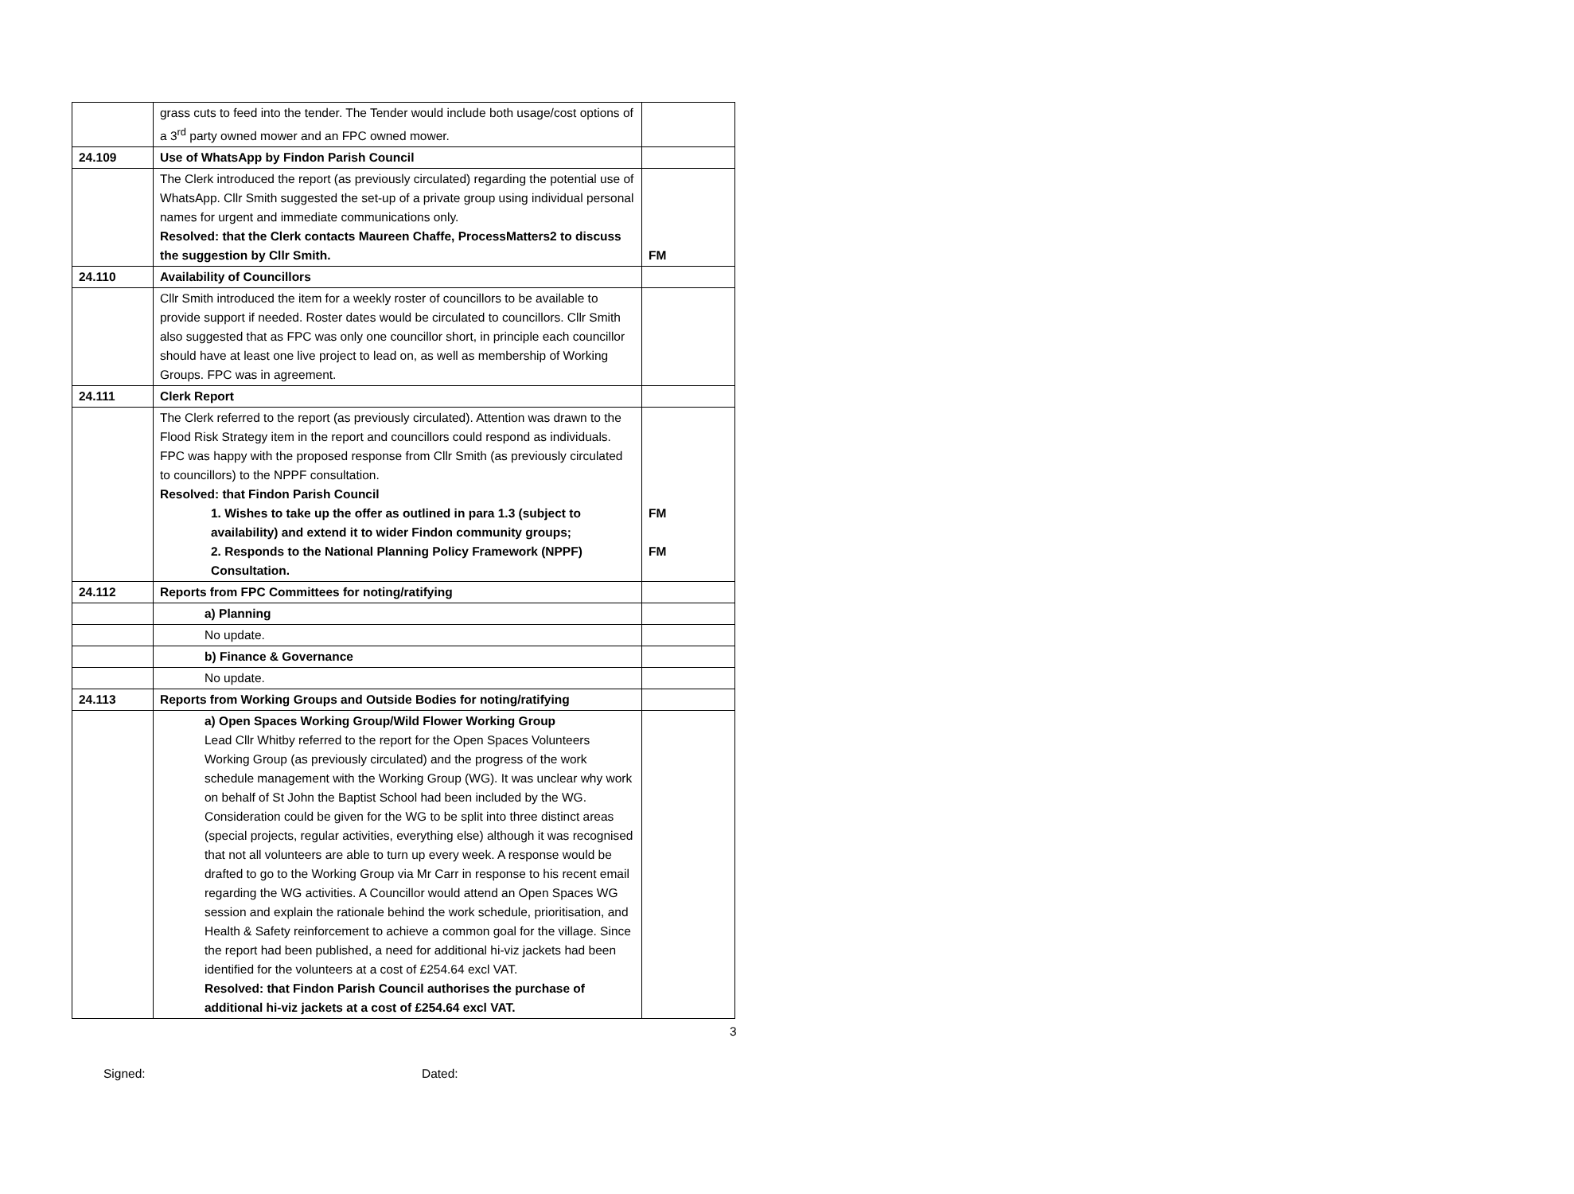| | grass cuts to feed into the tender. The Tender would include both usage/cost options of a 3<sup>rd</sup> party owned mower and an FPC owned mower. | |
| 24.109 | Use of WhatsApp by Findon Parish Council | |
| | The Clerk introduced the report (as previously circulated) regarding the potential use of WhatsApp. Cllr Smith suggested the set-up of a private group using individual personal names for urgent and immediate communications only. Resolved: that the Clerk contacts Maureen Chaffe, ProcessMatters2 to discuss the suggestion by Cllr Smith. | FM |
| 24.110 | Availability of Councillors | |
| | Cllr Smith introduced the item for a weekly roster of councillors to be available to provide support if needed. Roster dates would be circulated to councillors. Cllr Smith also suggested that as FPC was only one councillor short, in principle each councillor should have at least one live project to lead on, as well as membership of Working Groups. FPC was in agreement. | |
| 24.111 | Clerk Report | |
| | The Clerk referred to the report (as previously circulated). Attention was drawn to the Flood Risk Strategy item in the report and councillors could respond as individuals. FPC was happy with the proposed response from Cllr Smith (as previously circulated to councillors) to the NPPF consultation. Resolved: that Findon Parish Council 1. Wishes to take up the offer as outlined in para 1.3 (subject to availability) and extend it to wider Findon community groups; 2. Responds to the National Planning Policy Framework (NPPF) Consultation. | FM FM |
| 24.112 | Reports from FPC Committees for noting/ratifying | |
| | a) Planning | |
| | No update. | |
| | b) Finance & Governance | |
| | No update. | |
| 24.113 | Reports from Working Groups and Outside Bodies for noting/ratifying | |
| | a) Open Spaces Working Group/Wild Flower Working Group Lead Cllr Whitby referred to the report for the Open Spaces Volunteers Working Group (as previously circulated) and the progress of the work schedule management with the Working Group (WG). It was unclear why work on behalf of St John the Baptist School had been included by the WG. Consideration could be given for the WG to be split into three distinct areas (special projects, regular activities, everything else) although it was recognised that not all volunteers are able to turn up every week. A response would be drafted to go to the Working Group via Mr Carr in response to his recent email regarding the WG activities. A Councillor would attend an Open Spaces WG session and explain the rationale behind the work schedule, prioritisation, and Health & Safety reinforcement to achieve a common goal for the village. Since the report had been published, a need for additional hi-viz jackets had been identified for the volunteers at a cost of £254.64 excl VAT. Resolved: that Findon Parish Council authorises the purchase of additional hi-viz jackets at a cost of £254.64 excl VAT. | |
3
Signed: Dated: